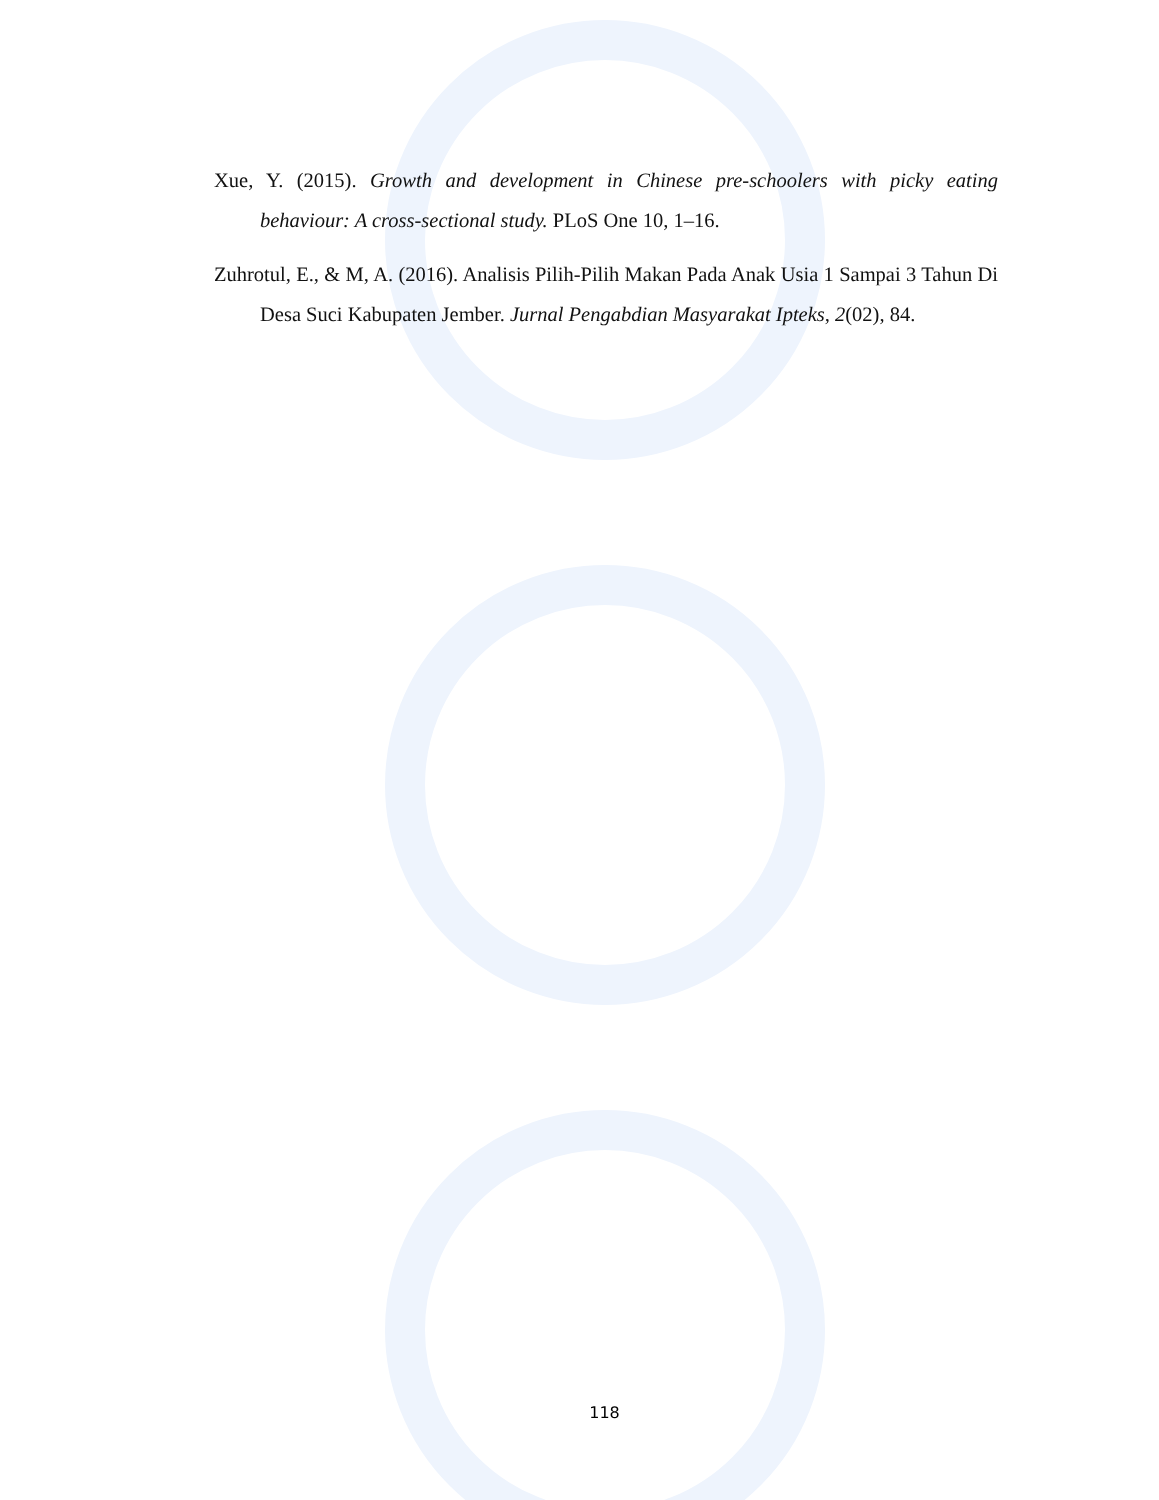Xue, Y. (2015). Growth and development in Chinese pre-schoolers with picky eating behaviour: A cross-sectional study. PLoS One 10, 1–16.
Zuhrotul, E., & M, A. (2016). Analisis Pilih-Pilih Makan Pada Anak Usia 1 Sampai 3 Tahun Di Desa Suci Kabupaten Jember. Jurnal Pengabdian Masyarakat Ipteks, 2(02), 84.
118